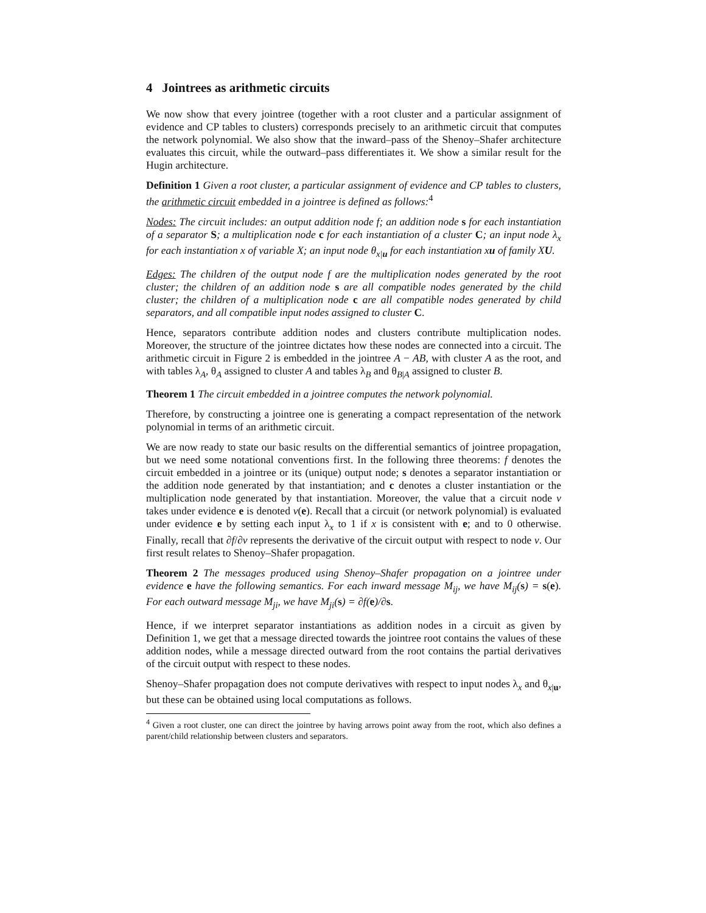4 Jointrees as arithmetic circuits
We now show that every jointree (together with a root cluster and a particular assignment of evidence and CP tables to clusters) corresponds precisely to an arithmetic circuit that computes the network polynomial. We also show that the inward–pass of the Shenoy–Shafer architecture evaluates this circuit, while the outward–pass differentiates it. We show a similar result for the Hugin architecture.
Definition 1 Given a root cluster, a particular assignment of evidence and CP tables to clusters, the arithmetic circuit embedded in a jointree is defined as follows:<sup>4</sup>
Nodes: The circuit includes: an output addition node f; an addition node s for each instantiation of a separator S; a multiplication node c for each instantiation of a cluster C; an input node λ<sub>x</sub> for each instantiation x of variable X; an input node θ<sub>x|u</sub> for each instantiation xu of family XU.
Edges: The children of the output node f are the multiplication nodes generated by the root cluster; the children of an addition node s are all compatible nodes generated by the child cluster; the children of a multiplication node c are all compatible nodes generated by child separators, and all compatible input nodes assigned to cluster C.
Hence, separators contribute addition nodes and clusters contribute multiplication nodes. Moreover, the structure of the jointree dictates how these nodes are connected into a circuit. The arithmetic circuit in Figure 2 is embedded in the jointree A − AB, with cluster A as the root, and with tables λ<sub>A</sub>, θ<sub>A</sub> assigned to cluster A and tables λ<sub>B</sub> and θ<sub>B|A</sub> assigned to cluster B.
Theorem 1 The circuit embedded in a jointree computes the network polynomial.
Therefore, by constructing a jointree one is generating a compact representation of the network polynomial in terms of an arithmetic circuit.
We are now ready to state our basic results on the differential semantics of jointree propagation, but we need some notational conventions first. In the following three theorems: f denotes the circuit embedded in a jointree or its (unique) output node; s denotes a separator instantiation or the addition node generated by that instantiation; and c denotes a cluster instantiation or the multiplication node generated by that instantiation. Moreover, the value that a circuit node v takes under evidence e is denoted v(e). Recall that a circuit (or network polynomial) is evaluated under evidence e by setting each input λ<sub>x</sub> to 1 if x is consistent with e; and to 0 otherwise. Finally, recall that ∂f/∂v represents the derivative of the circuit output with respect to node v. Our first result relates to Shenoy–Shafer propagation.
Theorem 2 The messages produced using Shenoy–Shafer propagation on a jointree under evidence e have the following semantics. For each inward message M<sub>ij</sub>, we have M<sub>ij</sub>(s) = s(e). For each outward message M<sub>ji</sub>, we have M<sub>ji</sub>(s) = ∂f(e)/∂s.
Hence, if we interpret separator instantiations as addition nodes in a circuit as given by Definition 1, we get that a message directed towards the jointree root contains the values of these addition nodes, while a message directed outward from the root contains the partial derivatives of the circuit output with respect to these nodes.
Shenoy–Shafer propagation does not compute derivatives with respect to input nodes λ<sub>x</sub> and θ<sub>x|u</sub>, but these can be obtained using local computations as follows.
<sup>4</sup> Given a root cluster, one can direct the jointree by having arrows point away from the root, which also defines a parent/child relationship between clusters and separators.